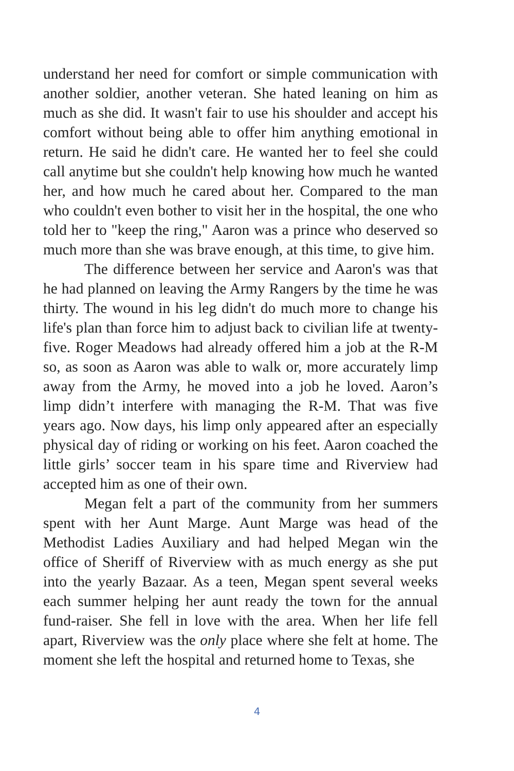understand her need for comfort or simple communication with another soldier, another veteran. She hated leaning on him as much as she did. It wasn't fair to use his shoulder and accept his comfort without being able to offer him anything emotional in return. He said he didn't care. He wanted her to feel she could call anytime but she couldn't help knowing how much he wanted her, and how much he cared about her. Compared to the man who couldn't even bother to visit her in the hospital, the one who told her to "keep the ring," Aaron was a prince who deserved so much more than she was brave enough, at this time, to give him.
The difference between her service and Aaron's was that he had planned on leaving the Army Rangers by the time he was thirty. The wound in his leg didn't do much more to change his life's plan than force him to adjust back to civilian life at twenty-five. Roger Meadows had already offered him a job at the R-M so, as soon as Aaron was able to walk or, more accurately limp away from the Army, he moved into a job he loved. Aaron’s limp didn’t interfere with managing the R-M. That was five years ago. Now days, his limp only appeared after an especially physical day of riding or working on his feet. Aaron coached the little girls’ soccer team in his spare time and Riverview had accepted him as one of their own.
Megan felt a part of the community from her summers spent with her Aunt Marge. Aunt Marge was head of the Methodist Ladies Auxiliary and had helped Megan win the office of Sheriff of Riverview with as much energy as she put into the yearly Bazaar. As a teen, Megan spent several weeks each summer helping her aunt ready the town for the annual fund-raiser. She fell in love with the area. When her life fell apart, Riverview was the only place where she felt at home. The moment she left the hospital and returned home to Texas, she
4